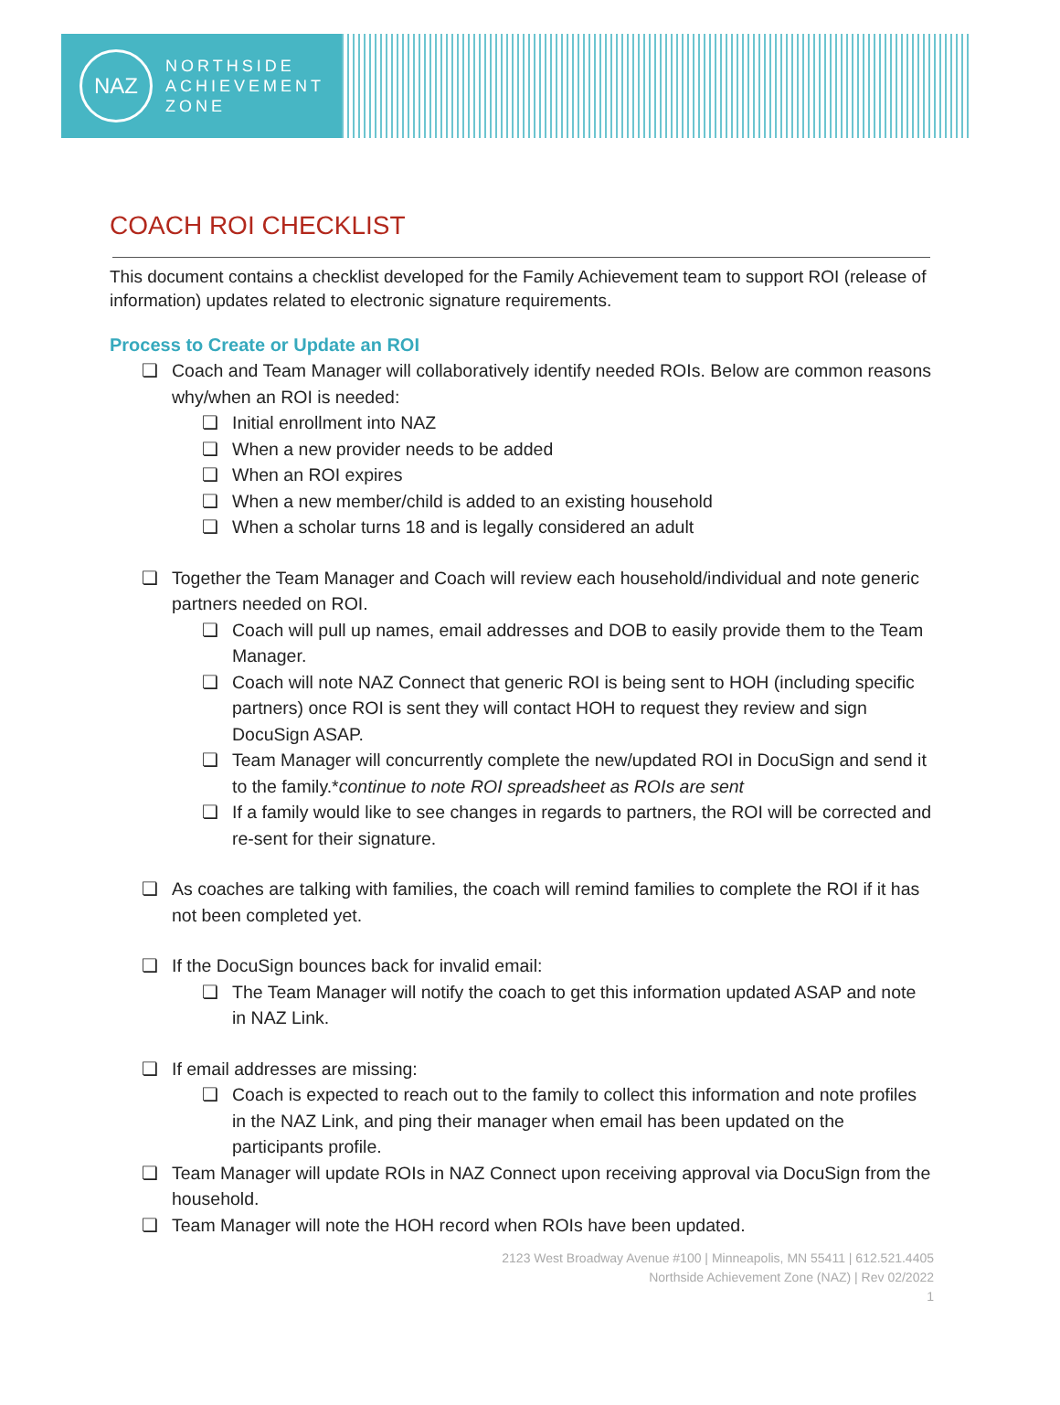NAZ
NORTHSIDE
ACHIEVEMENT
ZONE
COACH ROI CHECKLIST
This document contains a checklist developed for the Family Achievement team to support ROI (release of information) updates related to electronic signature requirements.
Process to Create or Update an ROI
❏ Coach and Team Manager will collaboratively identify needed ROIs. Below are common reasons why/when an ROI is needed:
❏ Initial enrollment into NAZ
❏ When a new provider needs to be added
❏ When an ROI expires
❏ When a new member/child is added to an existing household
❏ When a scholar turns 18 and is legally considered an adult
❏ Together the Team Manager and Coach will review each household/individual and note generic partners needed on ROI.
❏ Coach will pull up names, email addresses and DOB to easily provide them to the Team Manager.
❏ Coach will note NAZ Connect that generic ROI is being sent to HOH (including specific partners) once ROI is sent they will contact HOH to request they review and sign DocuSign ASAP.
❏ Team Manager will concurrently complete the new/updated ROI in DocuSign and send it to the family.*continue to note ROI spreadsheet as ROIs are sent
❏ If a family would like to see changes in regards to partners, the ROI will be corrected and re-sent for their signature.
❏ As coaches are talking with families, the coach will remind families to complete the ROI if it has not been completed yet.
❏ If the DocuSign bounces back for invalid email:
❏ The Team Manager will notify the coach to get this information updated ASAP and note in NAZ Link.
❏ If email addresses are missing:
❏ Coach is expected to reach out to the family to collect this information and note profiles in the NAZ Link, and ping their manager when email has been updated on the participants profile.
❏ Team Manager will update ROIs in NAZ Connect upon receiving approval via DocuSign from the household.
❏ Team Manager will note the HOH record when ROIs have been updated.
2123 West Broadway Avenue #100 | Minneapolis, MN 55411 | 612.521.4405
Northside Achievement Zone (NAZ) | Rev 02/2022
1